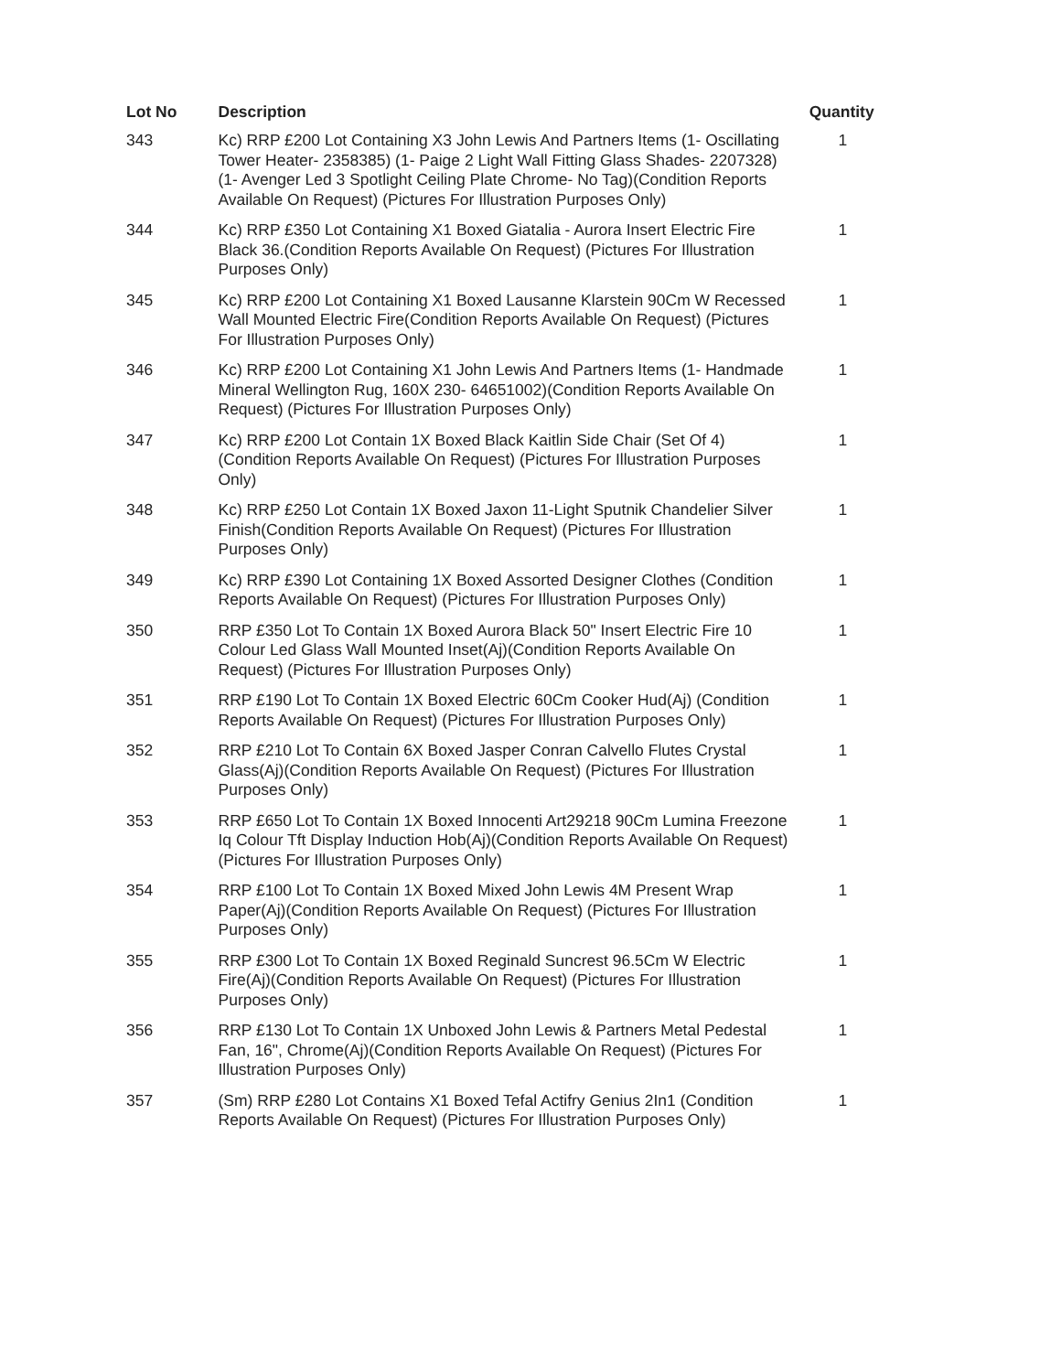| Lot No | Description | Quantity |
| --- | --- | --- |
| 343 | Kc) RRP £200 Lot Containing X3 John Lewis And Partners Items (1- Oscillating Tower Heater- 2358385) (1- Paige 2 Light Wall Fitting Glass Shades- 2207328) (1- Avenger Led 3 Spotlight Ceiling Plate Chrome- No Tag)(Condition Reports Available On Request) (Pictures For Illustration Purposes Only) | 1 |
| 344 | Kc) RRP £350 Lot Containing X1 Boxed Giatalia - Aurora Insert Electric Fire Black 36.(Condition Reports Available On Request) (Pictures For Illustration Purposes Only) | 1 |
| 345 | Kc) RRP £200 Lot Containing X1 Boxed Lausanne Klarstein 90Cm W Recessed Wall Mounted Electric Fire(Condition Reports Available On Request) (Pictures For Illustration Purposes Only) | 1 |
| 346 | Kc) RRP £200 Lot Containing X1 John Lewis And Partners Items (1- Handmade Mineral Wellington Rug, 160X 230- 64651002)(Condition Reports Available On Request) (Pictures For Illustration Purposes Only) | 1 |
| 347 | Kc) RRP £200 Lot Contain 1X Boxed Black Kaitlin Side Chair (Set Of 4) (Condition Reports Available On Request) (Pictures For Illustration Purposes Only) | 1 |
| 348 | Kc) RRP £250 Lot Contain 1X Boxed Jaxon 11-Light Sputnik Chandelier Silver Finish(Condition Reports Available On Request) (Pictures For Illustration Purposes Only) | 1 |
| 349 | Kc) RRP £390 Lot Containing 1X Boxed Assorted Designer Clothes (Condition Reports Available On Request) (Pictures For Illustration Purposes Only) | 1 |
| 350 | RRP £350 Lot To Contain 1X Boxed Aurora Black 50" Insert Electric Fire 10 Colour Led Glass Wall Mounted Inset(Aj)(Condition Reports Available On Request) (Pictures For Illustration Purposes Only) | 1 |
| 351 | RRP £190 Lot To Contain 1X Boxed Electric 60Cm Cooker Hud(Aj) (Condition Reports Available On Request) (Pictures For Illustration Purposes Only) | 1 |
| 352 | RRP £210 Lot To Contain 6X Boxed Jasper Conran Calvello Flutes Crystal Glass(Aj)(Condition Reports Available On Request) (Pictures For Illustration Purposes Only) | 1 |
| 353 | RRP £650 Lot To Contain 1X Boxed Innocenti Art29218 90Cm Lumina Freezone Iq Colour Tft Display Induction Hob(Aj)(Condition Reports Available On Request) (Pictures For Illustration Purposes Only) | 1 |
| 354 | RRP £100 Lot To Contain 1X Boxed Mixed John Lewis 4M Present Wrap Paper(Aj)(Condition Reports Available On Request) (Pictures For Illustration Purposes Only) | 1 |
| 355 | RRP £300 Lot To Contain 1X Boxed Reginald Suncrest 96.5Cm W Electric Fire(Aj)(Condition Reports Available On Request) (Pictures For Illustration Purposes Only) | 1 |
| 356 | RRP £130 Lot To Contain 1X Unboxed John Lewis & Partners Metal Pedestal Fan, 16", Chrome(Aj)(Condition Reports Available On Request) (Pictures For Illustration Purposes Only) | 1 |
| 357 | (Sm) RRP £280 Lot Contains X1 Boxed Tefal Actifry Genius 2In1 (Condition Reports Available On Request) (Pictures For Illustration Purposes Only) | 1 |